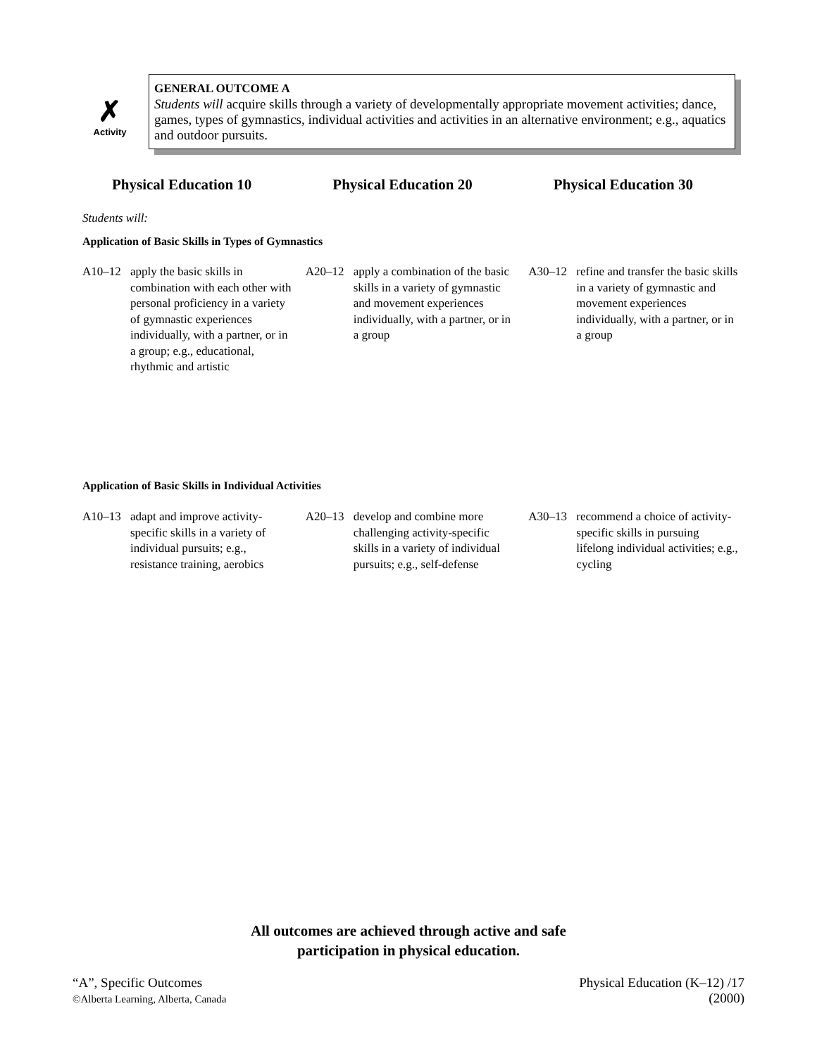✗
Activity
GENERAL OUTCOME A
Students will acquire skills through a variety of developmentally appropriate movement activities; dance, games, types of gymnastics, individual activities and activities in an alternative environment; e.g., aquatics and outdoor pursuits.
Physical Education 10 Physical Education 20 Physical Education 30
Students will:
Application of Basic Skills in Types of Gymnastics
A10–12 apply the basic skills in combination with each other with personal proficiency in a variety of gymnastic experiences individually, with a partner, or in a group; e.g., educational, rhythmic and artistic
A20–12 apply a combination of the basic skills in a variety of gymnastic and movement experiences individually, with a partner, or in a group
A30–12 refine and transfer the basic skills in a variety of gymnastic and movement experiences individually, with a partner, or in a group
Application of Basic Skills in Individual Activities
A10–13 adapt and improve activity-specific skills in a variety of individual pursuits; e.g., resistance training, aerobics
A20–13 develop and combine more challenging activity-specific skills in a variety of individual pursuits; e.g., self-defense
A30–13 recommend a choice of activity-specific skills in pursuing lifelong individual activities; e.g., cycling
All outcomes are achieved through active and safe
participation in physical education.
“A”, Specific Outcomes
©Alberta Learning, Alberta, Canada
Physical Education (K–12) /17
(2000)